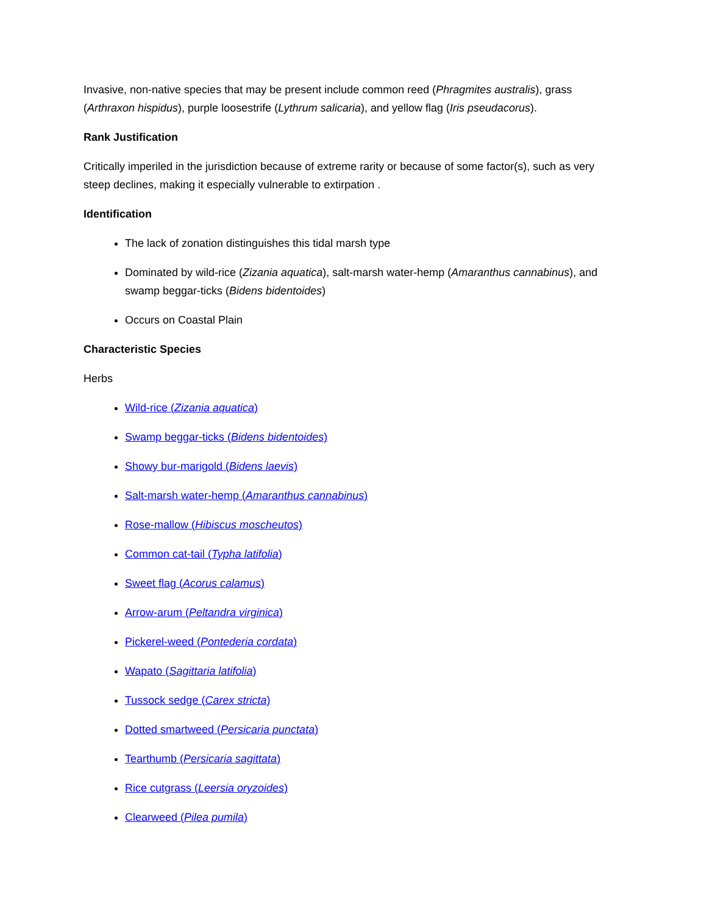Invasive, non-native species that may be present include common reed (Phragmites australis), grass (Arthraxon hispidus), purple loosestrife (Lythrum salicaria), and yellow flag (Iris pseudacorus).
Rank Justification
Critically imperiled in the jurisdiction because of extreme rarity or because of some factor(s), such as very steep declines, making it especially vulnerable to extirpation .
Identification
The lack of zonation distinguishes this tidal marsh type
Dominated by wild-rice (Zizania aquatica), salt-marsh water-hemp (Amaranthus cannabinus), and swamp beggar-ticks (Bidens bidentoides)
Occurs on Coastal Plain
Characteristic Species
Herbs
Wild-rice (Zizania aquatica)
Swamp beggar-ticks (Bidens bidentoides)
Showy bur-marigold (Bidens laevis)
Salt-marsh water-hemp (Amaranthus cannabinus)
Rose-mallow (Hibiscus moscheutos)
Common cat-tail (Typha latifolia)
Sweet flag (Acorus calamus)
Arrow-arum (Peltandra virginica)
Pickerel-weed (Pontederia cordata)
Wapato (Sagittaria latifolia)
Tussock sedge (Carex stricta)
Dotted smartweed (Persicaria punctata)
Tearthumb (Persicaria sagittata)
Rice cutgrass (Leersia oryzoides)
Clearweed (Pilea pumila)